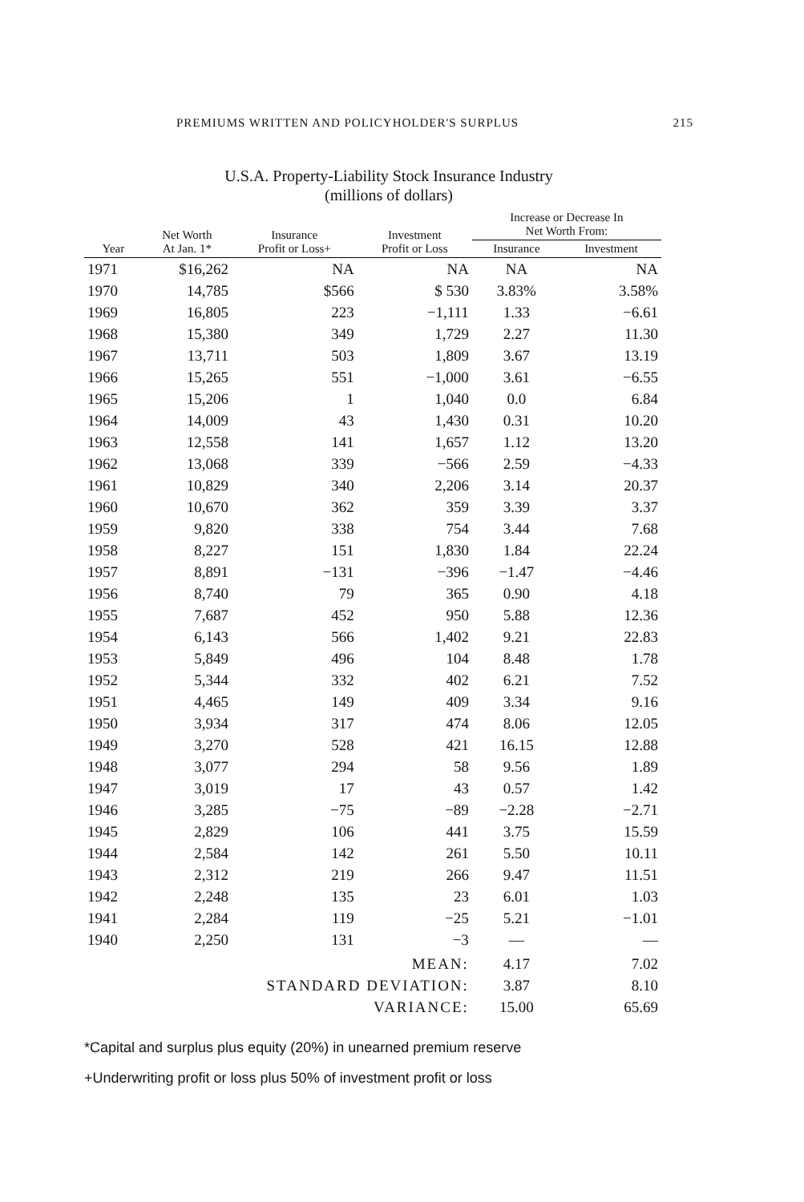PREMIUMS WRITTEN AND POLICYHOLDER'S SURPLUS 215
U.S.A. Property-Liability Stock Insurance Industry
(millions of dollars)
| Year | Net Worth At Jan. 1* | Insurance Profit or Loss+ | Investment Profit or Loss | Increase or Decrease In Net Worth From: | |
| --- | --- | --- | --- | --- | --- |
| | | | | Insurance | Investment |
| 1971 | $16,262 | NA | NA | NA | NA |
| 1970 | 14,785 | $566 | $ 530 | 3.83% | 3.58% |
| 1969 | 16,805 | 223 | −1,111 | 1.33 | −6.61 |
| 1968 | 15,380 | 349 | 1,729 | 2.27 | 11.30 |
| 1967 | 13,711 | 503 | 1,809 | 3.67 | 13.19 |
| 1966 | 15,265 | 551 | −1,000 | 3.61 | −6.55 |
| 1965 | 15,206 | 1 | 1,040 | 0.0 | 6.84 |
| 1964 | 14,009 | 43 | 1,430 | 0.31 | 10.20 |
| 1963 | 12,558 | 141 | 1,657 | 1.12 | 13.20 |
| 1962 | 13,068 | 339 | −566 | 2.59 | −4.33 |
| 1961 | 10,829 | 340 | 2,206 | 3.14 | 20.37 |
| 1960 | 10,670 | 362 | 359 | 3.39 | 3.37 |
| 1959 | 9,820 | 338 | 754 | 3.44 | 7.68 |
| 1958 | 8,227 | 151 | 1,830 | 1.84 | 22.24 |
| 1957 | 8,891 | −131 | −396 | −1.47 | −4.46 |
| 1956 | 8,740 | 79 | 365 | 0.90 | 4.18 |
| 1955 | 7,687 | 452 | 950 | 5.88 | 12.36 |
| 1954 | 6,143 | 566 | 1,402 | 9.21 | 22.83 |
| 1953 | 5,849 | 496 | 104 | 8.48 | 1.78 |
| 1952 | 5,344 | 332 | 402 | 6.21 | 7.52 |
| 1951 | 4,465 | 149 | 409 | 3.34 | 9.16 |
| 1950 | 3,934 | 317 | 474 | 8.06 | 12.05 |
| 1949 | 3,270 | 528 | 421 | 16.15 | 12.88 |
| 1948 | 3,077 | 294 | 58 | 9.56 | 1.89 |
| 1947 | 3,019 | 17 | 43 | 0.57 | 1.42 |
| 1946 | 3,285 | −75 | −89 | −2.28 | −2.71 |
| 1945 | 2,829 | 106 | 441 | 3.75 | 15.59 |
| 1944 | 2,584 | 142 | 261 | 5.50 | 10.11 |
| 1943 | 2,312 | 219 | 266 | 9.47 | 11.51 |
| 1942 | 2,248 | 135 | 23 | 6.01 | 1.03 |
| 1941 | 2,284 | 119 | −25 | 5.21 | −1.01 |
| 1940 | 2,250 | 131 | −3 | — | — |
| MEAN: | | | | 4.17 | 7.02 |
| STANDARD DEVIATION: | | | | 3.87 | 8.10 |
| VARIANCE: | | | | 15.00 | 65.69 |
*Capital and surplus plus equity (20%) in unearned premium reserve
+Underwriting profit or loss plus 50% of investment profit or loss